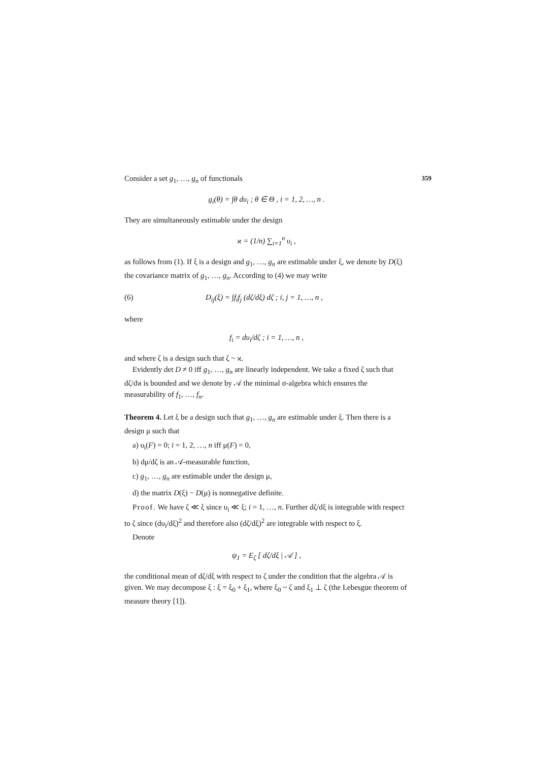359
Consider a set g<sub>1</sub>, …, g<sub>n</sub> of functionals
g<sub>i</sub>(θ) = ∫θ dυ<sub>i</sub> ; θ ∈ Θ , i = 1, 2, …, n .
They are simultaneously estimable under the design
ϰ = (1/n) ∑<sub>i=1</sub><sup>n</sup> υ<sub>i</sub> ,
as follows from (1). If ξ is a design and g<sub>1</sub>, …, g<sub>n</sub> are estimable under ξ, we denote by D(ξ) the covariance matrix of g<sub>1</sub>, …, g<sub>n</sub>. According to (4) we may write
(6) D<sub>ij</sub>(ξ) = ∫f<sub>i</sub>f<sub>j</sub> (dζ/dξ) dζ ; i, j = 1, …, n ,
where
f<sub>i</sub> = dυ<sub>i</sub>/dζ ; i = 1, …, n ,
and where ζ is a design such that ζ ~ ϰ.
Evidently det D ≠ 0 iff g<sub>1</sub>, …, g<sub>n</sub> are linearly independent. We take a fixed ζ such that dζ/dϰ is bounded and we denote by 𝒜 the minimal σ-algebra which ensures the measurability of f<sub>1</sub>, …, f<sub>n</sub>.
Theorem 4. Let ξ be a design such that g<sub>1</sub>, …, g<sub>n</sub> are estimable under ξ. Then there is a design μ such that
a) υ<sub>i</sub>(F) = 0; i = 1, 2, …, n iff μ(F) = 0,
b) dμ/dζ is an 𝒜-measurable function,
c) g<sub>1</sub>, …, g<sub>n</sub> are estimable under the design μ,
d) the matrix D(ξ) − D(μ) is nonnegative definite.
Proof. We have ζ ≪ ξ since υ<sub>i</sub> ≪ ξ; i = 1, …, n. Further dζ/dξ is integrable with respect to ζ since (dυ<sub>i</sub>/dξ)<sup>2</sup> and therefore also (dζ/dξ)<sup>2</sup> are integrable with respect to ξ.
Denote
ψ<sub>1</sub> = E<sub>ζ</sub> [ dζ/dξ | 𝒜 ] ,
the conditional mean of dζ/dξ with respect to ζ under the condition that the algebra 𝒜 is given. We may decompose ξ : ξ = ξ<sub>0</sub> + ξ<sub>1</sub>, where ξ<sub>0</sub> ~ ζ and ξ<sub>1</sub> ⊥ ζ (the Lebesgue theorem of measure theory [1]).